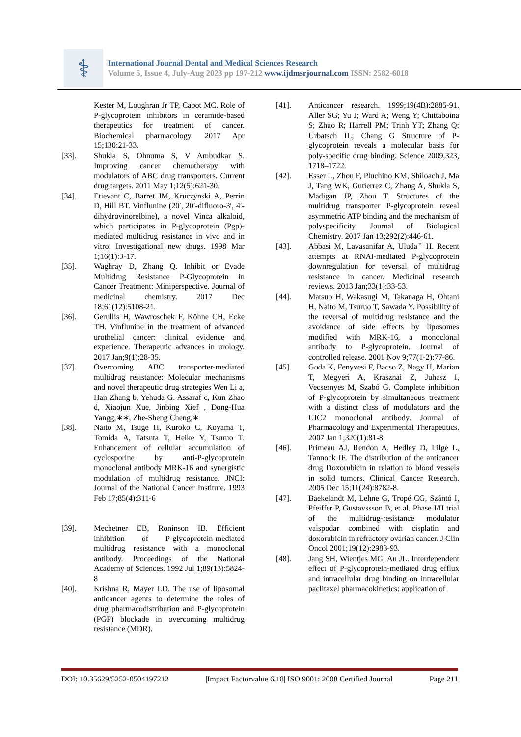⚕
International Journal Dental and Medical Sciences Research
Volume 5, Issue 4, July-Aug 2023 pp 197-212 www.ijdmsrjournal.com ISSN: 2582-6018
Kester M, Loughran Jr TP, Cabot MC. Role of P-glycoprotein inhibitors in ceramide-based therapeutics for treatment of cancer. Biochemical pharmacology. 2017 Apr 15;130:21-33.
[33]. Shukla S, Ohnuma S, V Ambudkar S. Improving cancer chemotherapy with modulators of ABC drug transporters. Current drug targets. 2011 May 1;12(5):621-30.
[34]. Etievant C, Barret JM, Kruczynski A, Perrin D, Hill BT. Vinflunine (20′, 20′-difluoro-3′, 4′-dihydrovinorelbine), a novel Vinca alkaloid, which participates in P-glycoprotein (Pgp)-mediated multidrug resistance in vivo and in vitro. Investigational new drugs. 1998 Mar 1;16(1):3-17.
[35]. Waghray D, Zhang Q. Inhibit or Evade Multidrug Resistance P-Glycoprotein in Cancer Treatment: Miniperspective. Journal of medicinal chemistry. 2017 Dec 18;61(12):5108-21.
[36]. Gerullis H, Wawroschek F, Köhne CH, Ecke TH. Vinflunine in the treatment of advanced urothelial cancer: clinical evidence and experience. Therapeutic advances in urology. 2017 Jan;9(1):28-35.
[37]. Overcoming ABC transporter-mediated multidrug resistance: Molecular mechanisms and novel therapeutic drug strategies Wen Li a, Han Zhang b, Yehuda G. Assaraf c, Kun Zhao d, Xiaojun Xue, Jinbing Xief , Dong-Hua Yangg,∗∗, Zhe-Sheng Cheng,∗
[38]. Naito M, Tsuge H, Kuroko C, Koyama T, Tomida A, Tatsuta T, Heike Y, Tsuruo T. Enhancement of cellular accumulation of cyclosporine by anti-P-glycoprotein monoclonal antibody MRK-16 and synergistic modulation of multidrug resistance. JNCI: Journal of the National Cancer Institute. 1993 Feb 17;85(4):311-6
[39]. Mechetner EB, Roninson IB. Efficient inhibition of P-glycoprotein-mediated multidrug resistance with a monoclonal antibody. Proceedings of the National Academy of Sciences. 1992 Jul 1;89(13):5824-8
[40]. Krishna R, Mayer LD. The use of liposomal anticancer agents to determine the roles of drug pharmacodistribution and P-glycoprotein (PGP) blockade in overcoming multidrug resistance (MDR).
[41]. Anticancer research. 1999;19(4B):2885-91. Aller SG; Yu J; Ward A; Weng Y; Chittaboina S; Zhuo R; Harrell PM; Trinh YT; Zhang Q; Urbatsch IL; Chang G Structure of P-glycoprotein reveals a molecular basis for poly-specific drug binding. Science 2009,323, 1718–1722.
[42]. Esser L, Zhou F, Pluchino KM, Shiloach J, Ma J, Tang WK, Gutierrez C, Zhang A, Shukla S, Madigan JP, Zhou T. Structures of the multidrug transporter P-glycoprotein reveal asymmetric ATP binding and the mechanism of polyspecificity. Journal of Biological Chemistry. 2017 Jan 13;292(2):446-61.
[43]. Abbasi M, Lavasanifar A, Uludaˇ H. Recent attempts at RNAi-mediated P-glycoprotein downregulation for reversal of multidrug resistance in cancer. Medicinal research reviews. 2013 Jan;33(1):33-53.
[44]. Matsuo H, Wakasugi M, Takanaga H, Ohtani H, Naito M, Tsuruo T, Sawada Y. Possibility of the reversal of multidrug resistance and the avoidance of side effects by liposomes modified with MRK-16, a monoclonal antibody to P-glycoprotein. Journal of controlled release. 2001 Nov 9;77(1-2):77-86.
[45]. Goda K, Fenyvesi F, Bacso Z, Nagy H, Marian T, Megyeri A, Krasznai Z, Juhasz I, Vecsernyes M, Szabó G. Complete inhibition of P-glycoprotein by simultaneous treatment with a distinct class of modulators and the UIC2 monoclonal antibody. Journal of Pharmacology and Experimental Therapeutics. 2007 Jan 1;320(1):81-8.
[46]. Primeau AJ, Rendon A, Hedley D, Lilge L, Tannock IF. The distribution of the anticancer drug Doxorubicin in relation to blood vessels in solid tumors. Clinical Cancer Research. 2005 Dec 15;11(24):8782-8.
[47]. Baekelandt M, Lehne G, Tropé CG, Szántó I, Pfeiffer P, Gustavssson B, et al. Phase I/II trial of the multidrug-resistance modulator valspodar combined with cisplatin and doxorubicin in refractory ovarian cancer. J Clin Oncol 2001;19(12):2983-93.
[48]. Jang SH, Wientjes MG, Au JL. Interdependent effect of P-glycoprotein-mediated drug efflux and intracellular drug binding on intracellular paclitaxel pharmacokinetics: application of
DOI: 10.35629/5252-0504197212 |Impact Factorvalue 6.18| ISO 9001: 2008 Certified Journal Page 211